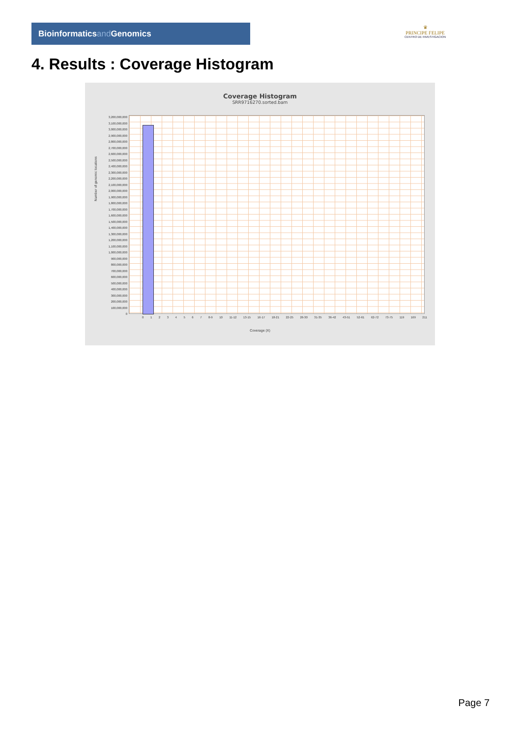Bioinformaticsand Genomics
♛
PRINCIPE FELIPE
CENTRO DE INVESTIGACION
4. Results : Coverage Histogram
Coverage Histogram
SRR9716270.sorted.bam
Number of genomic locations
3,200,000,000
3,100,000,000
3,000,000,000
2,900,000,000
2,800,000,000
2,700,000,000
2,600,000,000
2,500,000,000
2,400,000,000
2,300,000,000
2,200,000,000
2,100,000,000
2,000,000,000
1,900,000,000
1,800,000,000
1,700,000,000
1,600,000,000
1,500,000,000
1,400,000,000
1,300,000,000
1,200,000,000
1,100,000,000
1,000,000,000
900,000,000
800,000,000
700,000,000
600,000,000
500,000,000
400,000,000
300,000,000
200,000,000
100,000,000
0
0 1 2 3 4 5 6 7 8-9 10 11-12 13-15 16-17 18-21 22-25 26-30 31-35 36-42 43-51 52-61 62-72 73-75 119 169 211
Coverage (X)
Page 7